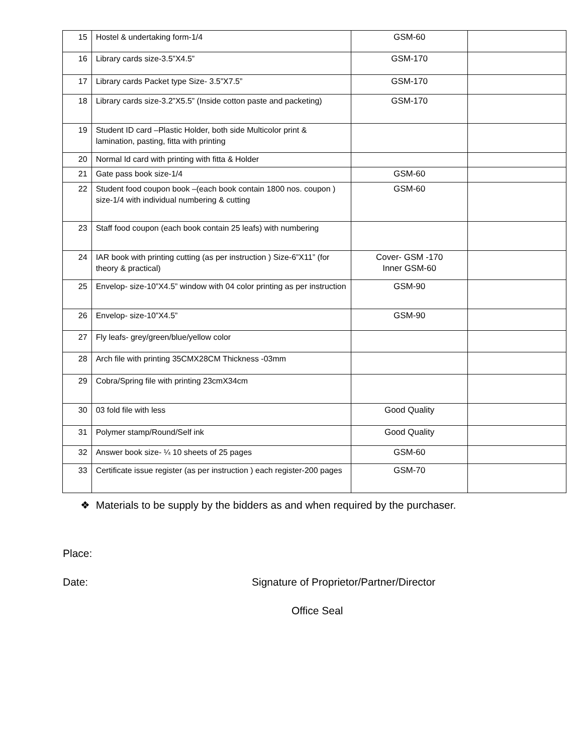| 15 | Hostel & undertaking form-1/4 | GSM-60 | |
| 16 | Library cards size-3.5”X4.5” | GSM-170 | |
| 17 | Library cards Packet type Size- 3.5”X7.5” | GSM-170 | |
| 18 | Library cards size-3.2”X5.5” (Inside cotton paste and packeting) | GSM-170 | |
| 19 | Student ID card –Plastic Holder, both side Multicolor print & lamination, pasting, fitta with printing | | |
| 20 | Normal Id card with printing with fitta & Holder | | |
| 21 | Gate pass book size-1/4 | GSM-60 | |
| 22 | Student food coupon book –(each book contain 1800 nos. coupon ) size-1/4 with individual numbering & cutting | GSM-60 | |
| 23 | Staff food coupon (each book contain 25 leafs) with numbering | | |
| 24 | IAR book with printing cutting (as per instruction ) Size-6”X11” (for theory & practical) | Cover- GSM -170 Inner GSM-60 | |
| 25 | Envelop- size-10”X4.5” window with 04 color printing as per instruction | GSM-90 | |
| 26 | Envelop- size-10”X4.5” | GSM-90 | |
| 27 | Fly leafs- grey/green/blue/yellow color | | |
| 28 | Arch file with printing 35CMX28CM Thickness -03mm | | |
| 29 | Cobra/Spring file with printing 23cmX34cm | | |
| 30 | 03 fold file with less | Good Quality | |
| 31 | Polymer stamp/Round/Self ink | Good Quality | |
| 32 | Answer book size- ¼ 10 sheets of 25 pages | GSM-60 | |
| 33 | Certificate issue register (as per instruction ) each register-200 pages | GSM-70 | |
❖ Materials to be supply by the bidders as and when required by the purchaser.
Place:
Date: Signature of Proprietor/Partner/Director
Office Seal